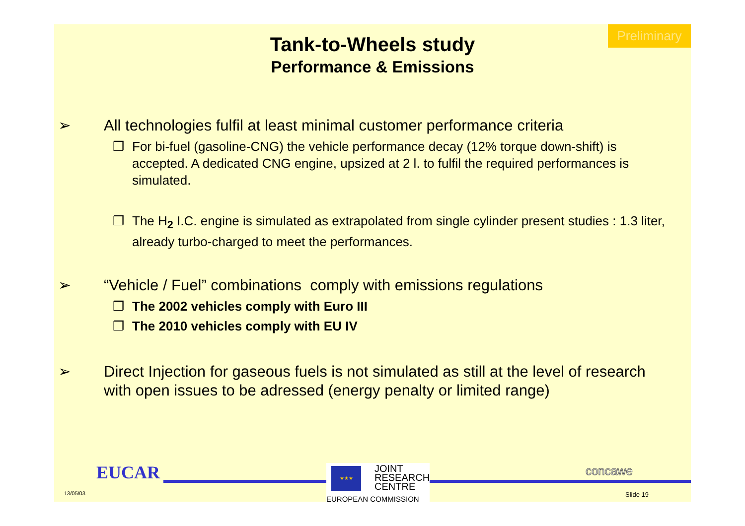Preliminary
Tank-to-Wheels study
Performance & Emissions
➢ All technologies fulfil at least minimal customer performance criteria
❐ For bi-fuel (gasoline-CNG) the vehicle performance decay (12% torque down-shift) is accepted. A dedicated CNG engine, upsized at 2 l. to fulfil the required performances is simulated.
❐ The H<sub>2</sub> I.C. engine is simulated as extrapolated from single cylinder present studies : 1.3 liter, already turbo-charged to meet the performances.
➢ “Vehicle / Fuel” combinations comply with emissions regulations
❐ The 2002 vehicles comply with Euro III
❐ The 2010 vehicles comply with EU IV
➢ Direct Injection for gaseous fuels is not simulated as still at the level of research with open issues to be adressed (energy penalty or limited range)
EUCAR
13/05/03
★★★
JOINT
RESEARCH
CENTRE
EUROPEAN COMMISSION
concawe
Slide 19